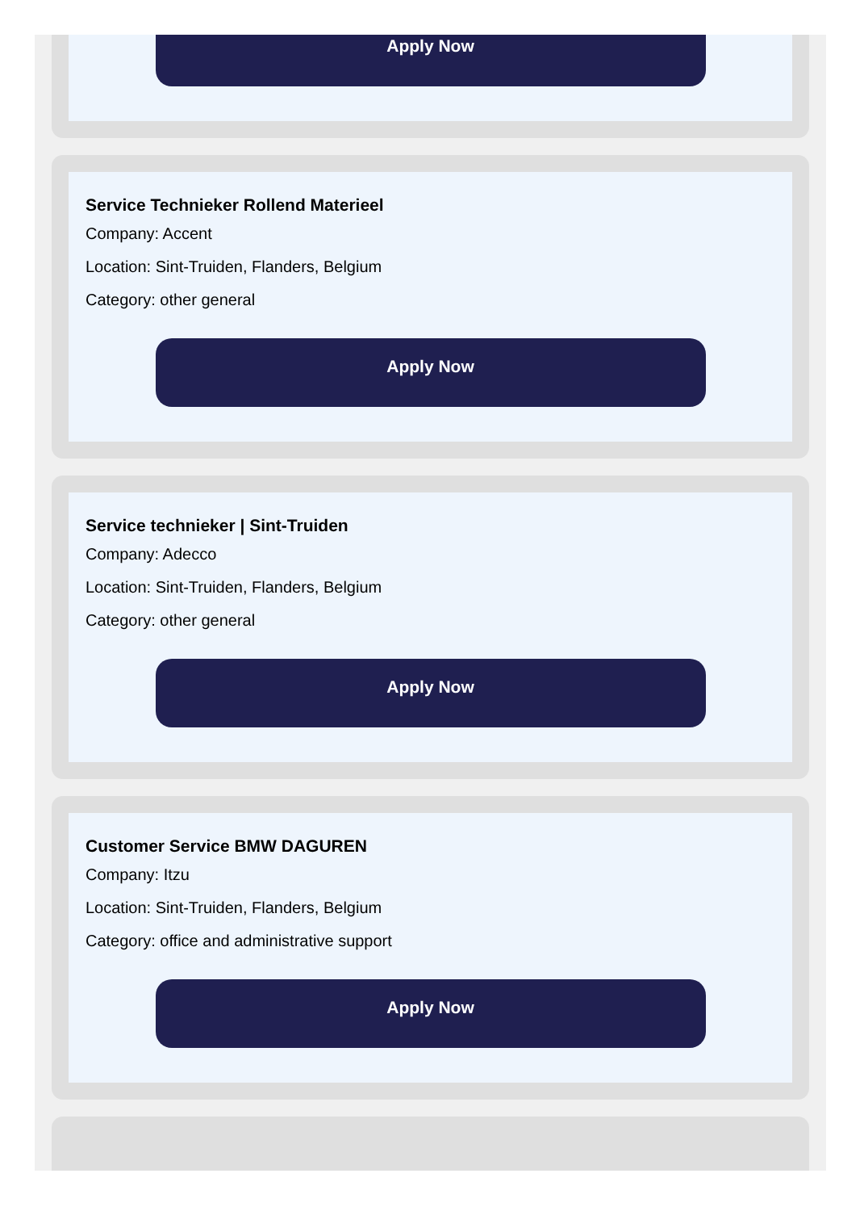Apply Now
Service Technieker Rollend Materieel
Company: Accent
Location: Sint-Truiden, Flanders, Belgium
Category: other general
Apply Now
Service technieker | Sint-Truiden
Company: Adecco
Location: Sint-Truiden, Flanders, Belgium
Category: other general
Apply Now
Customer Service BMW DAGUREN
Company: Itzu
Location: Sint-Truiden, Flanders, Belgium
Category: office and administrative support
Apply Now